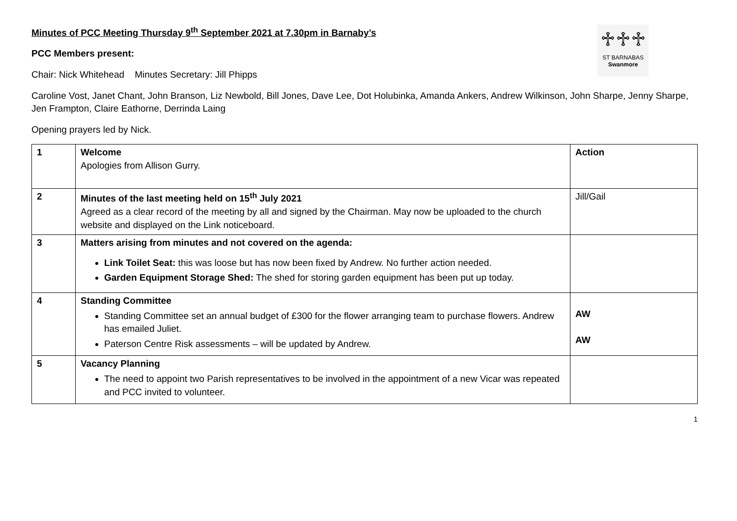♱♱♱
ST BARNABAS
Swanmore
Minutes of PCC Meeting Thursday 9<sup>th</sup> September 2021 at 7.30pm in Barnaby’s
PCC Members present:
Chair: Nick Whitehead Minutes Secretary: Jill Phipps
Caroline Vost, Janet Chant, John Branson, Liz Newbold, Bill Jones, Dave Lee, Dot Holubinka, Amanda Ankers, Andrew Wilkinson, John Sharpe, Jenny Sharpe, Jen Frampton, Claire Eathorne, Derrinda Laing
Opening prayers led by Nick.
| 1 | Welcome Apologies from Allison Gurry. | Action |
| 2 | Minutes of the last meeting held on 15<sup>th</sup> July 2021 Agreed as a clear record of the meeting by all and signed by the Chairman. May now be uploaded to the church website and displayed on the Link noticeboard. | Jill/Gail |
| 3 | Matters arising from minutes and not covered on the agenda: Link Toilet Seat: this was loose but has now been fixed by Andrew. No further action needed. Garden Equipment Storage Shed: The shed for storing garden equipment has been put up today. | |
| 4 | Standing Committee Standing Committee set an annual budget of £300 for the flower arranging team to purchase flowers. Andrew has emailed Juliet. Paterson Centre Risk assessments – will be updated by Andrew. | AW AW |
| 5 | Vacancy Planning The need to appoint two Parish representatives to be involved in the appointment of a new Vicar was repeated and PCC invited to volunteer. | |
1